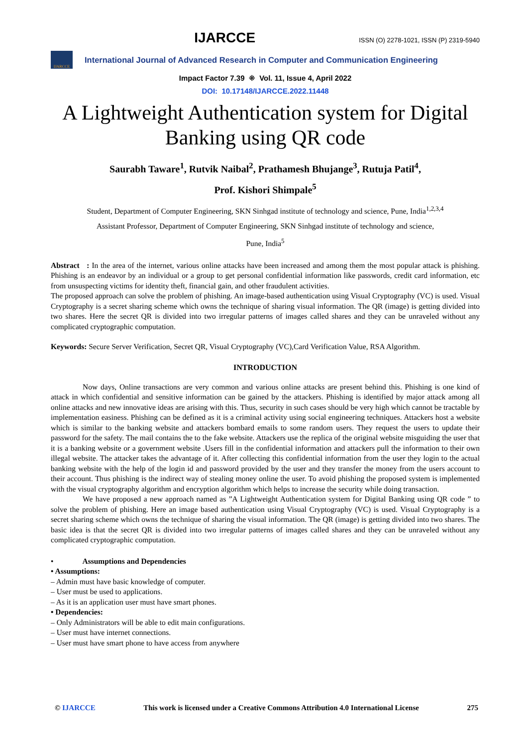IJARCCE
ISSN (O) 2278-1021, ISSN (P) 2319-5940
IJARCCE
International Journal of Advanced Research in Computer and Communication Engineering
Impact Factor 7.39 ⁜ Vol. 11, Issue 4, April 2022
DOI: 10.17148/IJARCCE.2022.11448
A Lightweight Authentication system for Digital Banking using QR code
Saurabh Taware<sup>1</sup>, Rutvik Naibal<sup>2</sup>, Prathamesh Bhujange<sup>3</sup>, Rutuja Patil<sup>4</sup>,
Prof. Kishori Shimpale<sup>5</sup>
Student, Department of Computer Engineering, SKN Sinhgad institute of technology and science, Pune, India<sup>1,2,3,4</sup>
Assistant Professor, Department of Computer Engineering, SKN Sinhgad institute of technology and science,
Pune, India<sup>5</sup>
Abstract : In the area of the internet, various online attacks have been increased and among them the most popular attack is phishing. Phishing is an endeavor by an individual or a group to get personal confidential information like passwords, credit card information, etc from unsuspecting victims for identity theft, financial gain, and other fraudulent activities.
The proposed approach can solve the problem of phishing. An image-based authentication using Visual Cryptography (VC) is used. Visual Cryptography is a secret sharing scheme which owns the technique of sharing visual information. The QR (image) is getting divided into two shares. Here the secret QR is divided into two irregular patterns of images called shares and they can be unraveled without any complicated cryptographic computation.
Keywords: Secure Server Verification, Secret QR, Visual Cryptography (VC),Card Verification Value, RSA Algorithm.
INTRODUCTION
Now days, Online transactions are very common and various online attacks are present behind this. Phishing is one kind of attack in which confidential and sensitive information can be gained by the attackers. Phishing is identified by major attack among all online attacks and new innovative ideas are arising with this. Thus, security in such cases should be very high which cannot be tractable by implementation easiness. Phishing can be defined as it is a criminal activity using social engineering techniques. Attackers host a website which is similar to the banking website and attackers bombard emails to some random users. They request the users to update their password for the safety. The mail contains the to the fake website. Attackers use the replica of the original website misguiding the user that it is a banking website or a government website .Users fill in the confidential information and attackers pull the information to their own illegal website. The attacker takes the advantage of it. After collecting this confidential information from the user they login to the actual banking website with the help of the login id and password provided by the user and they transfer the money from the users account to their account. Thus phishing is the indirect way of stealing money online the user. To avoid phishing the proposed system is implemented with the visual cryptography algorithm and encryption algorithm which helps to increase the security while doing transaction.
We have proposed a new approach named as ”A Lightweight Authentication system for Digital Banking using QR code ” to solve the problem of phishing. Here an image based authentication using Visual Cryptography (VC) is used. Visual Cryptography is a secret sharing scheme which owns the technique of sharing the visual information. The QR (image) is getting divided into two shares. The basic idea is that the secret QR is divided into two irregular patterns of images called shares and they can be unraveled without any complicated cryptographic computation.
• Assumptions and Dependencies
• Assumptions:
– Admin must have basic knowledge of computer.
– User must be used to applications.
– As it is an application user must have smart phones.
• Dependencies:
– Only Administrators will be able to edit main configurations.
– User must have internet connections.
– User must have smart phone to have access from anywhere
© IJARCCE This work is licensed under a Creative Commons Attribution 4.0 International License 275